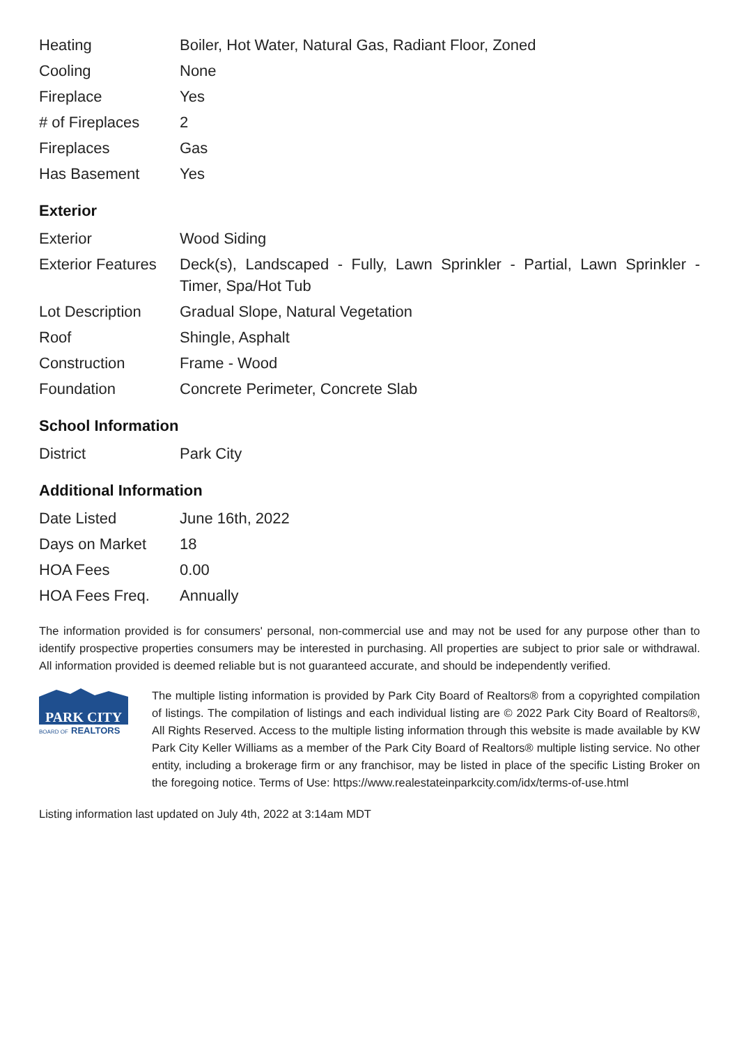| Heating | Boiler, Hot Water, Natural Gas, Radiant Floor, Zoned |
| Cooling | None |
| Fireplace | Yes |
| # of Fireplaces | 2 |
| Fireplaces | Gas |
| Has Basement | Yes |
Exterior
| Exterior | Wood Siding |
| Exterior Features | Deck(s), Landscaped - Fully, Lawn Sprinkler - Partial, Lawn Sprinkler - Timer, Spa/Hot Tub |
| Lot Description | Gradual Slope, Natural Vegetation |
| Roof | Shingle, Asphalt |
| Construction | Frame - Wood |
| Foundation | Concrete Perimeter, Concrete Slab |
School Information
| District | Park City |
Additional Information
| Date Listed | June 16th, 2022 |
| Days on Market | 18 |
| HOA Fees | 0.00 |
| HOA Fees Freq. | Annually |
The information provided is for consumers' personal, non-commercial use and may not be used for any purpose other than to identify prospective properties consumers may be interested in purchasing. All properties are subject to prior sale or withdrawal. All information provided is deemed reliable but is not guaranteed accurate, and should be independently verified.
PARK CITY
BOARD OF
REALTORS
The multiple listing information is provided by Park City Board of Realtors® from a copyrighted compilation of listings. The compilation of listings and each individual listing are © 2022 Park City Board of Realtors®, All Rights Reserved. Access to the multiple listing information through this website is made available by KW Park City Keller Williams as a member of the Park City Board of Realtors® multiple listing service. No other entity, including a brokerage firm or any franchisor, may be listed in place of the specific Listing Broker on the foregoing notice. Terms of Use: https://www.realestateinparkcity.com/idx/terms-of-use.html
Listing information last updated on July 4th, 2022 at 3:14am MDT